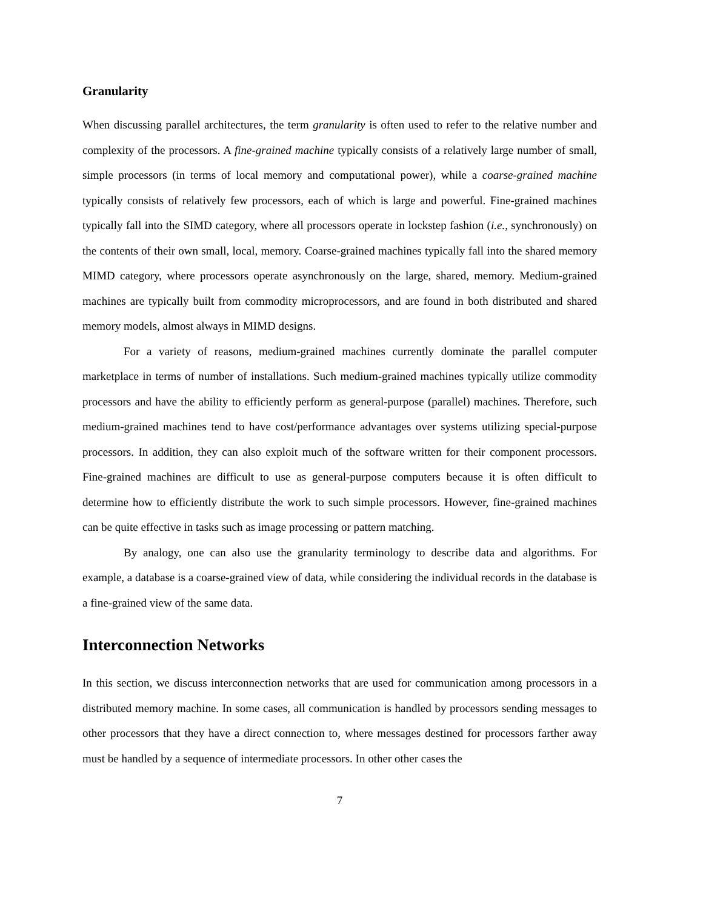Granularity
When discussing parallel architectures, the term granularity is often used to refer to the relative number and complexity of the processors. A fine-grained machine typically consists of a relatively large number of small, simple processors (in terms of local memory and computational power), while a coarse-grained machine typically consists of relatively few processors, each of which is large and powerful. Fine-grained machines typically fall into the SIMD category, where all processors operate in lockstep fashion (i.e., synchronously) on the contents of their own small, local, memory. Coarse-grained machines typically fall into the shared memory MIMD category, where processors operate asynchronously on the large, shared, memory. Medium-grained machines are typically built from commodity microprocessors, and are found in both distributed and shared memory models, almost always in MIMD designs.
For a variety of reasons, medium-grained machines currently dominate the parallel computer marketplace in terms of number of installations. Such medium-grained machines typically utilize commodity processors and have the ability to efficiently perform as general-purpose (parallel) machines. Therefore, such medium-grained machines tend to have cost/performance advantages over systems utilizing special-purpose processors. In addition, they can also exploit much of the software written for their component processors. Fine-grained machines are difficult to use as general-purpose computers because it is often difficult to determine how to efficiently distribute the work to such simple processors. However, fine-grained machines can be quite effective in tasks such as image processing or pattern matching.
By analogy, one can also use the granularity terminology to describe data and algorithms. For example, a database is a coarse-grained view of data, while considering the individual records in the database is a fine-grained view of the same data.
Interconnection Networks
In this section, we discuss interconnection networks that are used for communication among processors in a distributed memory machine. In some cases, all communication is handled by processors sending messages to other processors that they have a direct connection to, where messages destined for processors farther away must be handled by a sequence of intermediate processors. In other other cases the
7